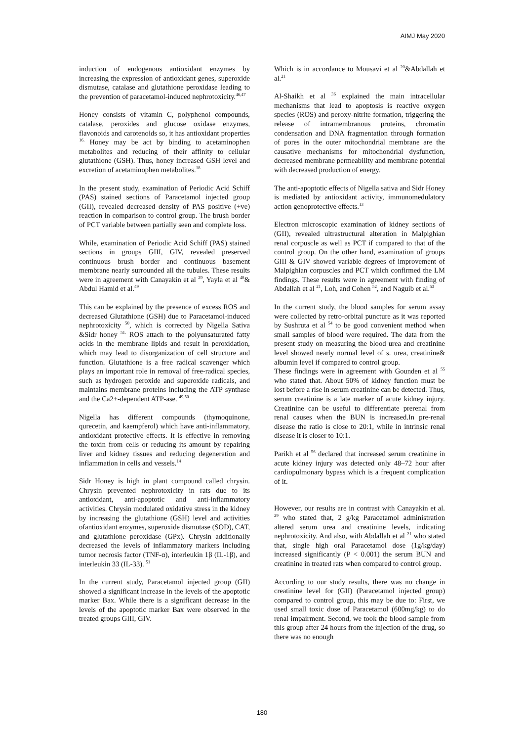AIMJ May 2020
induction of endogenous antioxidant enzymes by increasing the expression of antioxidant genes, superoxide dismutase, catalase and glutathione peroxidase leading to the prevention of paracetamol-induced nephrotoxicity.<sup>46,47</sup>
Honey consists of vitamin C, polyphenol compounds, catalase, peroxides and glucose oxidase enzymes, flavonoids and carotenoids so, it has antioxidant properties <sup>16.</sup> Honey may be act by binding to acetaminophen metabolites and reducing of their affinity to cellular glutathione (GSH). Thus, honey increased GSH level and excretion of acetaminophen metabolites.<sup>18</sup>
In the present study, examination of Periodic Acid Schiff (PAS) stained sections of Paracetamol injected group (GII), revealed decreased density of PAS positive (+ve) reaction in comparison to control group. The brush border of PCT variable between partially seen and complete loss.
While, examination of Periodic Acid Schiff (PAS) stained sections in groups GIII, GIV, revealed preserved continuous brush border and continuous basement membrane nearly surrounded all the tubules. These results were in agreement with Canayakin et al <sup>29</sup>, Yayla et al <sup>48</sup>& Abdul Hamid et al.<sup>49</sup>
This can be explained by the presence of excess ROS and decreased Glutathione (GSH) due to Paracetamol-induced nephrotoxicity <sup>50</sup>, which is corrected by Nigella Sativa &Sidr honey <sup>51.</sup> ROS attach to the polyunsaturated fatty acids in the membrane lipids and result in peroxidation, which may lead to disorganization of cell structure and function. Glutathione is a free radical scavenger which plays an important role in removal of free-radical species, such as hydrogen peroxide and superoxide radicals, and maintains membrane proteins including the ATP synthase and the Ca2+-dependent ATP-ase. <sup>49,50</sup>
Nigella has different compounds (thymoquinone, qurecetin, and kaempferol) which have anti-inflammatory, antioxidant protective effects. It is effective in removing the toxin from cells or reducing its amount by repairing liver and kidney tissues and reducing degeneration and inflammation in cells and vessels.<sup>14</sup>
Sidr Honey is high in plant compound called chrysin. Chrysin prevented nephrotoxicity in rats due to its antioxidant, anti-apoptotic and anti-inflammatory activities. Chrysin modulated oxidative stress in the kidney by increasing the glutathione (GSH) level and activities ofantioxidant enzymes, superoxide dismutase (SOD), CAT, and glutathione peroxidase (GPx). Chrysin additionally decreased the levels of inflammatory markers including tumor necrosis factor (TNF-α), interleukin 1β (IL-1β), and interleukin 33 (IL-33). <sup>51</sup>
In the current study, Paracetamol injected group (GII) showed a significant increase in the levels of the apoptotic marker Bax. While there is a significant decrease in the levels of the apoptotic marker Bax were observed in the treated groups GIII, GIV.
Which is in accordance to Mousavi et al <sup>20</sup>&Abdallah et al.<sup>21</sup>
Al-Shaikh et al <sup>36</sup> explained the main intracellular mechanisms that lead to apoptosis is reactive oxygen species (ROS) and peroxy-nitrite formation, triggering the release of intramembranous proteins, chromatin condensation and DNA fragmentation through formation of pores in the outer mitochondrial membrane are the causative mechanisms for mitochondrial dysfunction, decreased membrane permeability and membrane potential with decreased production of energy.
The anti-apoptotic effects of Nigella sativa and Sidr Honey is mediated by antioxidant activity, immunomedulatory action genoprotective effects.<sup>13</sup>
Electron microscopic examination of kidney sections of (GII), revealed ultrastructural alteration in Malpighian renal corpuscle as well as PCT if compared to that of the control group. On the other hand, examination of groups GIII & GIV showed variable degrees of improvement of Malpighian corpuscles and PCT which confirmed the LM findings. These results were in agreement with finding of Abdallah et al <sup>21</sup>, Loh, and Cohen <sup>52</sup>, and Naguib et al.<sup>53</sup>
In the current study, the blood samples for serum assay were collected by retro-orbital puncture as it was reported by Sushruta et al <sup>54</sup> to be good convenient method when small samples of blood were required. The data from the present study on measuring the blood urea and creatinine level showed nearly normal level of s. urea, creatinine& albumin level if compared to control group.
These findings were in agreement with Gounden et al <sup>55</sup> who stated that. About 50% of kidney function must be lost before a rise in serum creatinine can be detected. Thus, serum creatinine is a late marker of acute kidney injury. Creatinine can be useful to differentiate prerenal from renal causes when the BUN is increased.In pre-renal disease the ratio is close to 20:1, while in intrinsic renal disease it is closer to 10:1.
Parikh et al <sup>56</sup> declared that increased serum creatinine in acute kidney injury was detected only 48–72 hour after cardiopulmonary bypass which is a frequent complication of it.
However, our results are in contrast with Canayakin et al. <sup>29</sup> who stated that, 2 g/kg Paracetamol administration altered serum urea and creatinine levels, indicating nephrotoxicity. And also, with Abdallah et al <sup>21</sup> who stated that, single high oral Paracetamol dose (1g/kg/day) increased significantly (P < 0.001) the serum BUN and creatinine in treated rats when compared to control group.
According to our study results, there was no change in creatinine level for (GII) (Paracetamol injected group) compared to control group, this may be due to: First, we used small toxic dose of Paracetamol (600mg/kg) to do renal impairment. Second, we took the blood sample from this group after 24 hours from the injection of the drug, so there was no enough
180